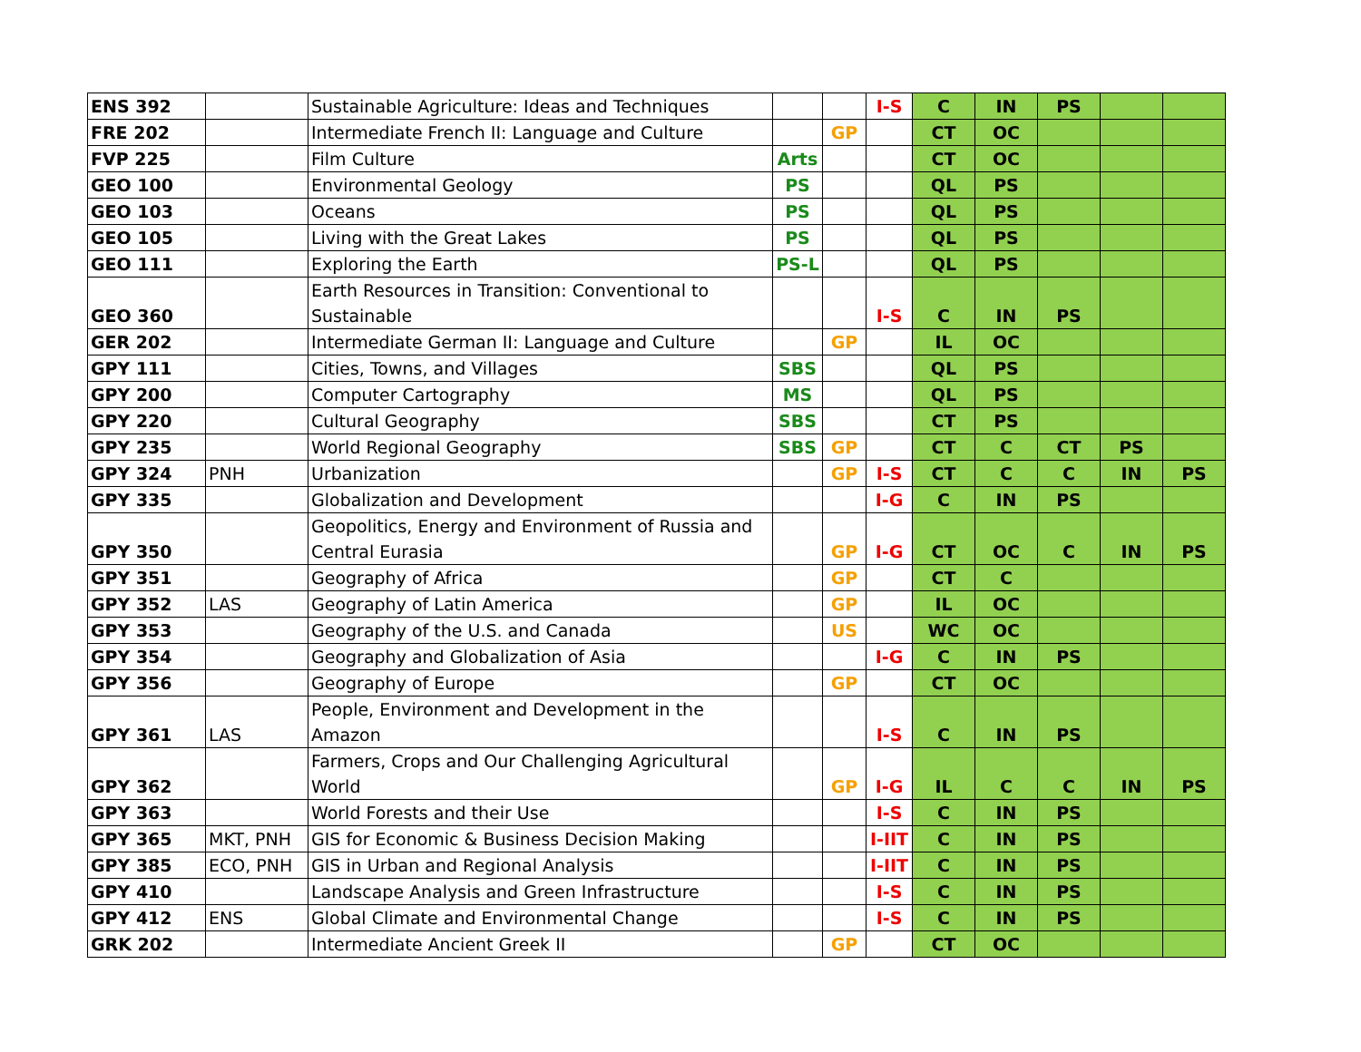| ENS 392 | | Sustainable Agriculture: Ideas and Techniques | | | I-S | C | IN | PS | | |
| FRE 202 | | Intermediate French II: Language and Culture | | GP | | CT | OC | | | |
| FVP 225 | | Film Culture | Arts | | | CT | OC | | | |
| GEO 100 | | Environmental Geology | PS | | | QL | PS | | | |
| GEO 103 | | Oceans | PS | | | QL | PS | | | |
| GEO 105 | | Living with the Great Lakes | PS | | | QL | PS | | | |
| GEO 111 | | Exploring the Earth | PS-L | | | QL | PS | | | |
| GEO 360 | | Earth Resources in Transition: Conventional to Sustainable | | | I-S | C | IN | PS | | |
| GER 202 | | Intermediate German II: Language and Culture | | GP | | IL | OC | | | |
| GPY 111 | | Cities, Towns, and Villages | SBS | | | QL | PS | | | |
| GPY 200 | | Computer Cartography | MS | | | QL | PS | | | |
| GPY 220 | | Cultural Geography | SBS | | | CT | PS | | | |
| GPY 235 | | World Regional Geography | SBS | GP | | CT | C | CT | PS | |
| GPY 324 | PNH | Urbanization | | GP | I-S | CT | C | C | IN | PS |
| GPY 335 | | Globalization and Development | | | I-G | C | IN | PS | | |
| GPY 350 | | Geopolitics, Energy and Environment of Russia and Central Eurasia | | GP | I-G | CT | OC | C | IN | PS |
| GPY 351 | | Geography of Africa | | GP | | CT | C | | | |
| GPY 352 | LAS | Geography of Latin America | | GP | | IL | OC | | | |
| GPY 353 | | Geography of the U.S. and Canada | | US | | WC | OC | | | |
| GPY 354 | | Geography and Globalization of Asia | | | I-G | C | IN | PS | | |
| GPY 356 | | Geography of Europe | | GP | | CT | OC | | | |
| GPY 361 | LAS | People, Environment and Development in the Amazon | | | I-S | C | IN | PS | | |
| GPY 362 | | Farmers, Crops and Our Challenging Agricultural World | | GP | I-G | IL | C | C | IN | PS |
| GPY 363 | | World Forests and their Use | | | I-S | C | IN | PS | | |
| GPY 365 | MKT, PNH | GIS for Economic & Business Decision Making | | | I-IIT | C | IN | PS | | |
| GPY 385 | ECO, PNH | GIS in Urban and Regional Analysis | | | I-IIT | C | IN | PS | | |
| GPY 410 | | Landscape Analysis and Green Infrastructure | | | I-S | C | IN | PS | | |
| GPY 412 | ENS | Global Climate and Environmental Change | | | I-S | C | IN | PS | | |
| GRK 202 | | Intermediate Ancient Greek II | | GP | | CT | OC | | | |